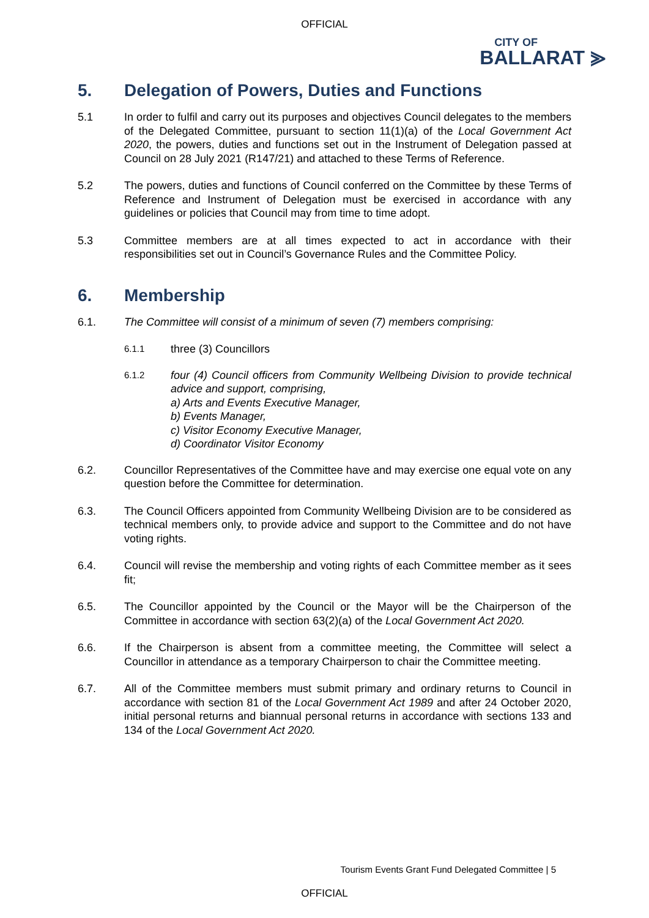OFFICIAL
CITY OF
BALLARAT ⪢
5. Delegation of Powers, Duties and Functions
5.1 In order to fulfil and carry out its purposes and objectives Council delegates to the members of the Delegated Committee, pursuant to section 11(1)(a) of the Local Government Act 2020, the powers, duties and functions set out in the Instrument of Delegation passed at Council on 28 July 2021 (R147/21) and attached to these Terms of Reference.
5.2 The powers, duties and functions of Council conferred on the Committee by these Terms of Reference and Instrument of Delegation must be exercised in accordance with any guidelines or policies that Council may from time to time adopt.
5.3 Committee members are at all times expected to act in accordance with their responsibilities set out in Council’s Governance Rules and the Committee Policy.
6. Membership
6.1. The Committee will consist of a minimum of seven (7) members comprising:
6.1.1
three (3) Councillors
6.1.2
four (4) Council officers from Community Wellbeing Division to provide technical advice and support, comprising,
a) Arts and Events Executive Manager,
b) Events Manager,
c) Visitor Economy Executive Manager,
d) Coordinator Visitor Economy
6.2. Councillor Representatives of the Committee have and may exercise one equal vote on any question before the Committee for determination.
6.3. The Council Officers appointed from Community Wellbeing Division are to be considered as technical members only, to provide advice and support to the Committee and do not have voting rights.
6.4. Council will revise the membership and voting rights of each Committee member as it sees fit;
6.5. The Councillor appointed by the Council or the Mayor will be the Chairperson of the Committee in accordance with section 63(2)(a) of the Local Government Act 2020.
6.6. If the Chairperson is absent from a committee meeting, the Committee will select a Councillor in attendance as a temporary Chairperson to chair the Committee meeting.
6.7. All of the Committee members must submit primary and ordinary returns to Council in accordance with section 81 of the Local Government Act 1989 and after 24 October 2020, initial personal returns and biannual personal returns in accordance with sections 133 and 134 of the Local Government Act 2020.
Tourism Events Grant Fund Delegated Committee | 5
OFFICIAL